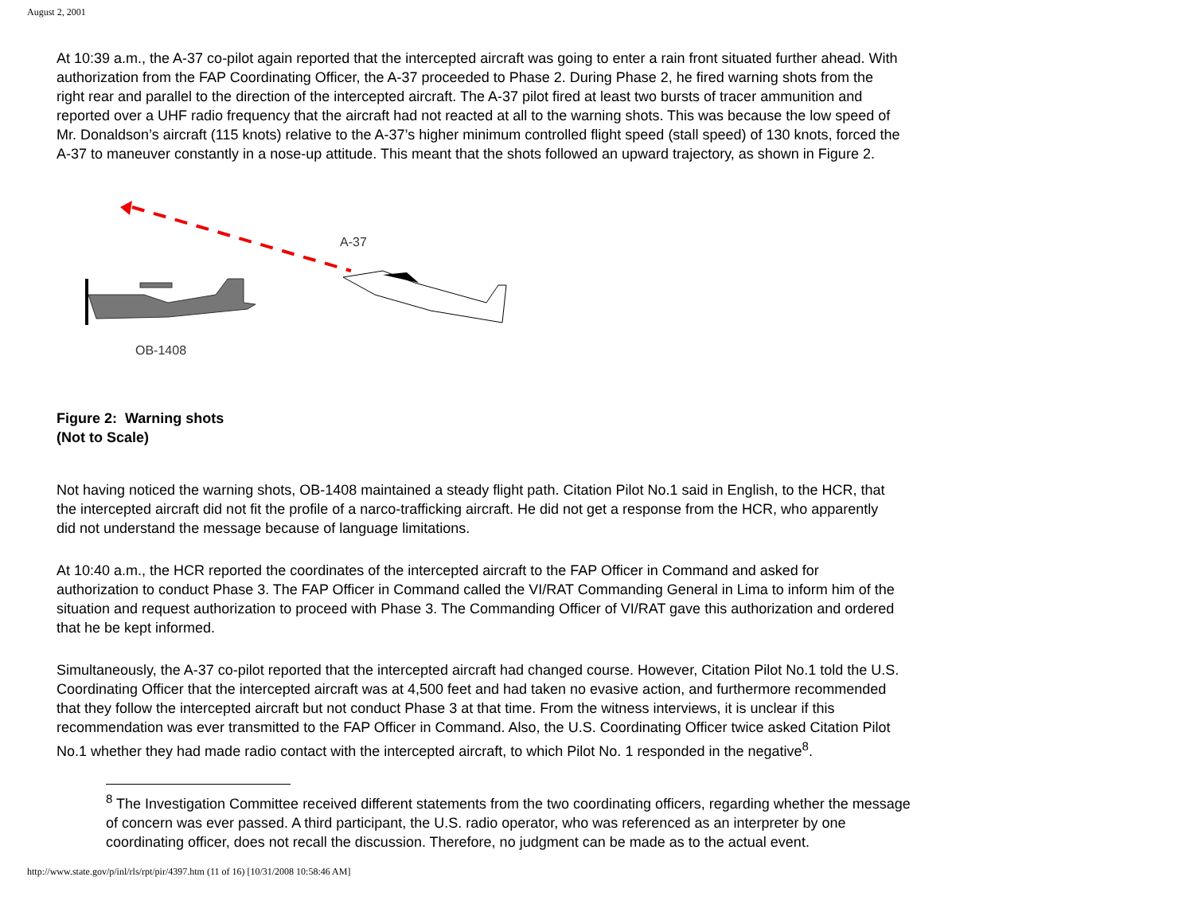August 2, 2001
At 10:39 a.m., the A-37 co-pilot again reported that the intercepted aircraft was going to enter a rain front situated further ahead. With authorization from the FAP Coordinating Officer, the A-37 proceeded to Phase 2. During Phase 2, he fired warning shots from the right rear and parallel to the direction of the intercepted aircraft. The A-37 pilot fired at least two bursts of tracer ammunition and reported over a UHF radio frequency that the aircraft had not reacted at all to the warning shots. This was because the low speed of Mr. Donaldson’s aircraft (115 knots) relative to the A-37’s higher minimum controlled flight speed (stall speed) of 130 knots, forced the A-37 to maneuver constantly in a nose-up attitude. This meant that the shots followed an upward trajectory, as shown in Figure 2.
A-37
OB-1408
Figure 2: Warning shots
(Not to Scale)
Not having noticed the warning shots, OB-1408 maintained a steady flight path. Citation Pilot No.1 said in English, to the HCR, that the intercepted aircraft did not fit the profile of a narco-trafficking aircraft. He did not get a response from the HCR, who apparently did not understand the message because of language limitations.
At 10:40 a.m., the HCR reported the coordinates of the intercepted aircraft to the FAP Officer in Command and asked for authorization to conduct Phase 3. The FAP Officer in Command called the VI/RAT Commanding General in Lima to inform him of the situation and request authorization to proceed with Phase 3. The Commanding Officer of VI/RAT gave this authorization and ordered that he be kept informed.
Simultaneously, the A-37 co-pilot reported that the intercepted aircraft had changed course. However, Citation Pilot No.1 told the U.S. Coordinating Officer that the intercepted aircraft was at 4,500 feet and had taken no evasive action, and furthermore recommended that they follow the intercepted aircraft but not conduct Phase 3 at that time. From the witness interviews, it is unclear if this recommendation was ever transmitted to the FAP Officer in Command. Also, the U.S. Coordinating Officer twice asked Citation Pilot No.1 whether they had made radio contact with the intercepted aircraft, to which Pilot No. 1 responded in the negative<sup>8</sup>.
<sup>8</sup> The Investigation Committee received different statements from the two coordinating officers, regarding whether the message of concern was ever passed. A third participant, the U.S. radio operator, who was referenced as an interpreter by one coordinating officer, does not recall the discussion. Therefore, no judgment can be made as to the actual event.
http://www.state.gov/p/inl/rls/rpt/pir/4397.htm (11 of 16) [10/31/2008 10:58:46 AM]